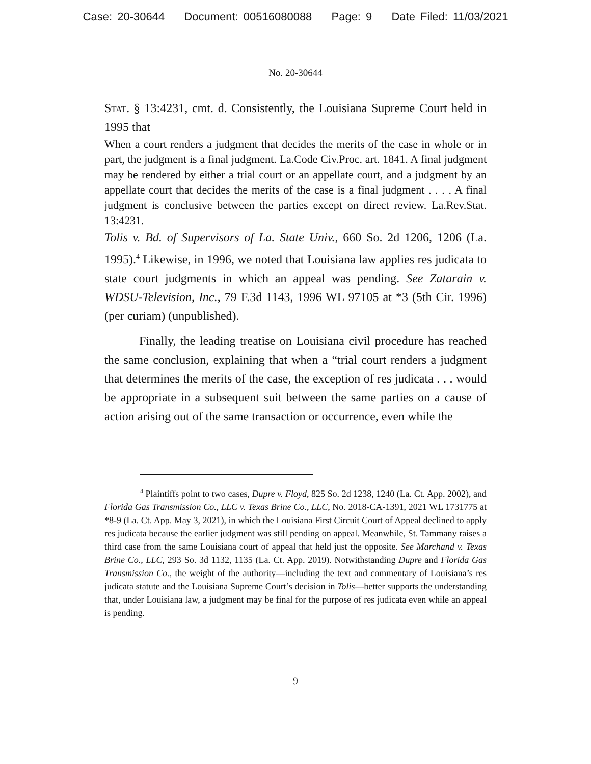Case: 20-30644 Document: 00516080088 Page: 9 Date Filed: 11/03/2021
No. 20-30644
Stat. § 13:4231, cmt. d. Consistently, the Louisiana Supreme Court held in 1995 that
When a court renders a judgment that decides the merits of the case in whole or in part, the judgment is a final judgment. La.Code Civ.Proc. art. 1841. A final judgment may be rendered by either a trial court or an appellate court, and a judgment by an appellate court that decides the merits of the case is a final judgment . . . . A final judgment is conclusive between the parties except on direct review. La.Rev.Stat. 13:4231.
Tolis v. Bd. of Supervisors of La. State Univ., 660 So. 2d 1206, 1206 (La. 1995).<sup>4</sup> Likewise, in 1996, we noted that Louisiana law applies res judicata to state court judgments in which an appeal was pending. See Zatarain v. WDSU-Television, Inc., 79 F.3d 1143, 1996 WL 97105 at *3 (5th Cir. 1996) (per curiam) (unpublished).
Finally, the leading treatise on Louisiana civil procedure has reached the same conclusion, explaining that when a “trial court renders a judgment that determines the merits of the case, the exception of res judicata . . . would be appropriate in a subsequent suit between the same parties on a cause of action arising out of the same transaction or occurrence, even while the
<sup>4</sup> Plaintiffs point to two cases, Dupre v. Floyd, 825 So. 2d 1238, 1240 (La. Ct. App. 2002), and Florida Gas Transmission Co., LLC v. Texas Brine Co., LLC, No. 2018-CA-1391, 2021 WL 1731775 at *8-9 (La. Ct. App. May 3, 2021), in which the Louisiana First Circuit Court of Appeal declined to apply res judicata because the earlier judgment was still pending on appeal. Meanwhile, St. Tammany raises a third case from the same Louisiana court of appeal that held just the opposite. See Marchand v. Texas Brine Co., LLC, 293 So. 3d 1132, 1135 (La. Ct. App. 2019). Notwithstanding Dupre and Florida Gas Transmission Co., the weight of the authority—including the text and commentary of Louisiana’s res judicata statute and the Louisiana Supreme Court’s decision in Tolis—better supports the understanding that, under Louisiana law, a judgment may be final for the purpose of res judicata even while an appeal is pending.
9